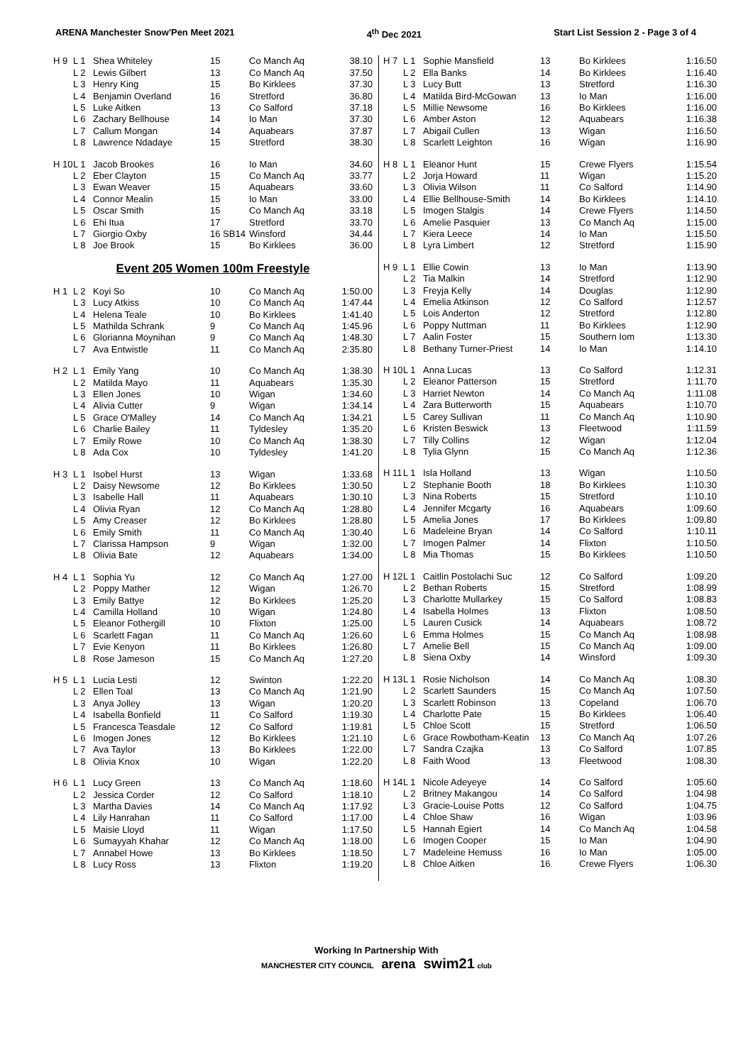ARENA Manchester Snow'Pen Meet 2021 4<sup>th</sup> Dec 2021 Start List Session 2 - Page 3 of 4
| H 9 | L 1 | Shea Whiteley | 15 | Co Manch Aq | 38.10 |
| | L 2 | Lewis Gilbert | 13 | Co Manch Aq | 37.50 |
| | L 3 | Henry King | 15 | Bo Kirklees | 37.30 |
| | L 4 | Benjamin Overland | 16 | Stretford | 36.80 |
| | L 5 | Luke Aitken | 13 | Co Salford | 37.18 |
| | L 6 | Zachary Bellhouse | 14 | Io Man | 37.30 |
| | L 7 | Callum Mongan | 14 | Aquabears | 37.87 |
| | L 8 | Lawrence Ndadaye | 15 | Stretford | 38.30 |
| H 10 | L 1 | Jacob Brookes | 16 | Io Man | 34.60 |
| | L 2 | Eber Clayton | 15 | Co Manch Aq | 33.77 |
| | L 3 | Ewan Weaver | 15 | Aquabears | 33.60 |
| | L 4 | Connor Mealin | 15 | Io Man | 33.00 |
| | L 5 | Oscar Smith | 15 | Co Manch Aq | 33.18 |
| | L 6 | Ehi Itua | 17 | Stretford | 33.70 |
| | L 7 | Giorgio Oxby | 16 SB14 | Winsford | 34.44 |
| | L 8 | Joe Brook | 15 | Bo Kirklees | 36.00 |
Event 205 Women 100m Freestyle
| H 1 | L 2 | Koyi So | 10 | Co Manch Aq | 1:50.00 |
| | L 3 | Lucy Atkiss | 10 | Co Manch Aq | 1:47.44 |
| | L 4 | Helena Teale | 10 | Bo Kirklees | 1:41.40 |
| | L 5 | Mathilda Schrank | 9 | Co Manch Aq | 1:45.96 |
| | L 6 | Glorianna Moynihan | 9 | Co Manch Aq | 1:48.30 |
| | L 7 | Ava Entwistle | 11 | Co Manch Aq | 2:35.80 |
| H 2 | L 1 | Emily Yang | 10 | Co Manch Aq | 1:38.30 |
| | L 2 | Matilda Mayo | 11 | Aquabears | 1:35.30 |
| | L 3 | Ellen Jones | 10 | Wigan | 1:34.60 |
| | L 4 | Alivia Cutter | 9 | Wigan | 1:34.14 |
| | L 5 | Grace O'Malley | 14 | Co Manch Aq | 1:34.21 |
| | L 6 | Charlie Bailey | 11 | Tyldesley | 1:35.20 |
| | L 7 | Emily Rowe | 10 | Co Manch Aq | 1:38.30 |
| | L 8 | Ada Cox | 10 | Tyldesley | 1:41.20 |
| H 3 | L 1 | Isobel Hurst | 13 | Wigan | 1:33.68 |
| | L 2 | Daisy Newsome | 12 | Bo Kirklees | 1:30.50 |
| | L 3 | Isabelle Hall | 11 | Aquabears | 1:30.10 |
| | L 4 | Olivia Ryan | 12 | Co Manch Aq | 1:28.80 |
| | L 5 | Amy Creaser | 12 | Bo Kirklees | 1:28.80 |
| | L 6 | Emily Smith | 11 | Co Manch Aq | 1:30.40 |
| | L 7 | Clarissa Hampson | 9 | Wigan | 1:32.00 |
| | L 8 | Olivia Bate | 12 | Aquabears | 1:34.00 |
| H 4 | L 1 | Sophia Yu | 12 | Co Manch Aq | 1:27.00 |
| | L 2 | Poppy Mather | 12 | Wigan | 1:26.70 |
| | L 3 | Emily Battye | 12 | Bo Kirklees | 1:25.20 |
| | L 4 | Camilla Holland | 10 | Wigan | 1:24.80 |
| | L 5 | Eleanor Fothergill | 10 | Flixton | 1:25.00 |
| | L 6 | Scarlett Fagan | 11 | Co Manch Aq | 1:26.60 |
| | L 7 | Evie Kenyon | 11 | Bo Kirklees | 1:26.80 |
| | L 8 | Rose Jameson | 15 | Co Manch Aq | 1:27.20 |
| H 5 | L 1 | Lucia Lesti | 12 | Swinton | 1:22.20 |
| | L 2 | Ellen Toal | 13 | Co Manch Aq | 1:21.90 |
| | L 3 | Anya Jolley | 13 | Wigan | 1:20.20 |
| | L 4 | Isabella Bonfield | 11 | Co Salford | 1:19.30 |
| | L 5 | Francesca Teasdale | 12 | Co Salford | 1:19.81 |
| | L 6 | Imogen Jones | 12 | Bo Kirklees | 1:21.10 |
| | L 7 | Ava Taylor | 13 | Bo Kirklees | 1:22.00 |
| | L 8 | Olivia Knox | 10 | Wigan | 1:22.20 |
| H 6 | L 1 | Lucy Green | 13 | Co Manch Aq | 1:18.60 |
| | L 2 | Jessica Corder | 12 | Co Salford | 1:18.10 |
| | L 3 | Martha Davies | 14 | Co Manch Aq | 1:17.92 |
| | L 4 | Lily Hanrahan | 11 | Co Salford | 1:17.00 |
| | L 5 | Maisie Lloyd | 11 | Wigan | 1:17.50 |
| | L 6 | Sumayyah Khahar | 12 | Co Manch Aq | 1:18.00 |
| | L 7 | Annabel Howe | 13 | Bo Kirklees | 1:18.50 |
| | L 8 | Lucy Ross | 13 | Flixton | 1:19.20 |
| H 7 | L 1 | Sophie Mansfield | 13 | Bo Kirklees | 1:16.50 |
| | L 2 | Ella Banks | 14 | Bo Kirklees | 1:16.40 |
| | L 3 | Lucy Butt | 13 | Stretford | 1:16.30 |
| | L 4 | Matilda Bird-McGowan | 13 | Io Man | 1:16.00 |
| | L 5 | Millie Newsome | 16 | Bo Kirklees | 1:16.00 |
| | L 6 | Amber Aston | 12 | Aquabears | 1:16.38 |
| | L 7 | Abigail Cullen | 13 | Wigan | 1:16.50 |
| | L 8 | Scarlett Leighton | 16 | Wigan | 1:16.90 |
| H 8 | L 1 | Eleanor Hunt | 15 | Crewe Flyers | 1:15.54 |
| | L 2 | Jorja Howard | 11 | Wigan | 1:15.20 |
| | L 3 | Olivia Wilson | 11 | Co Salford | 1:14.90 |
| | L 4 | Ellie Bellhouse-Smith | 14 | Bo Kirklees | 1:14.10 |
| | L 5 | Imogen Stalgis | 14 | Crewe Flyers | 1:14.50 |
| | L 6 | Amelie Pasquier | 13 | Co Manch Aq | 1:15.00 |
| | L 7 | Kiera Leece | 14 | Io Man | 1:15.50 |
| | L 8 | Lyra Limbert | 12 | Stretford | 1:15.90 |
| H 9 | L 1 | Ellie Cowin | 13 | Io Man | 1:13.90 |
| | L 2 | Tia Malkin | 14 | Stretford | 1:12.90 |
| | L 3 | Freyja Kelly | 14 | Douglas | 1:12.90 |
| | L 4 | Emelia Atkinson | 12 | Co Salford | 1:12.57 |
| | L 5 | Lois Anderton | 12 | Stretford | 1:12.80 |
| | L 6 | Poppy Nuttman | 11 | Bo Kirklees | 1:12.90 |
| | L 7 | Aalin Foster | 15 | Southern Iom | 1:13.30 |
| | L 8 | Bethany Turner-Priest | 14 | Io Man | 1:14.10 |
| H 10 | L 1 | Anna Lucas | 13 | Co Salford | 1:12.31 |
| | L 2 | Eleanor Patterson | 15 | Stretford | 1:11.70 |
| | L 3 | Harriet Newton | 14 | Co Manch Aq | 1:11.08 |
| | L 4 | Zara Butterworth | 15 | Aquabears | 1:10.70 |
| | L 5 | Carey Sullivan | 11 | Co Manch Aq | 1:10.90 |
| | L 6 | Kristen Beswick | 13 | Fleetwood | 1:11.59 |
| | L 7 | Tilly Collins | 12 | Wigan | 1:12.04 |
| | L 8 | Tylia Glynn | 15 | Co Manch Aq | 1:12.36 |
| H 11 | L 1 | Isla Holland | 13 | Wigan | 1:10.50 |
| | L 2 | Stephanie Booth | 18 | Bo Kirklees | 1:10.30 |
| | L 3 | Nina Roberts | 15 | Stretford | 1:10.10 |
| | L 4 | Jennifer Mcgarty | 16 | Aquabears | 1:09.60 |
| | L 5 | Amelia Jones | 17 | Bo Kirklees | 1:09.80 |
| | L 6 | Madeleine Bryan | 14 | Co Salford | 1:10.11 |
| | L 7 | Imogen Palmer | 14 | Flixton | 1:10.50 |
| | L 8 | Mia Thomas | 15 | Bo Kirklees | 1:10.50 |
| H 12 | L 1 | Caitlin Postolachi Suc | 12 | Co Salford | 1:09.20 |
| | L 2 | Bethan Roberts | 15 | Stretford | 1:08.99 |
| | L 3 | Charlotte Mullarkey | 15 | Co Salford | 1:08.83 |
| | L 4 | Isabella Holmes | 13 | Flixton | 1:08.50 |
| | L 5 | Lauren Cusick | 14 | Aquabears | 1:08.72 |
| | L 6 | Emma Holmes | 15 | Co Manch Aq | 1:08.98 |
| | L 7 | Amelie Bell | 15 | Co Manch Aq | 1:09.00 |
| | L 8 | Siena Oxby | 14 | Winsford | 1:09.30 |
| H 13 | L 1 | Rosie Nicholson | 14 | Co Manch Aq | 1:08.30 |
| | L 2 | Scarlett Saunders | 15 | Co Manch Aq | 1:07.50 |
| | L 3 | Scarlett Robinson | 13 | Copeland | 1:06.70 |
| | L 4 | Charlotte Pate | 15 | Bo Kirklees | 1:06.40 |
| | L 5 | Chloe Scott | 15 | Stretford | 1:06.50 |
| | L 6 | Grace Rowbotham-Keatin | 13 | Co Manch Aq | 1:07.26 |
| | L 7 | Sandra Czajka | 13 | Co Salford | 1:07.85 |
| | L 8 | Faith Wood | 13 | Fleetwood | 1:08.30 |
| H 14 | L 1 | Nicole Adeyeye | 14 | Co Salford | 1:05.60 |
| | L 2 | Britney Makangou | 14 | Co Salford | 1:04.98 |
| | L 3 | Gracie-Louise Potts | 12 | Co Salford | 1:04.75 |
| | L 4 | Chloe Shaw | 16 | Wigan | 1:03.96 |
| | L 5 | Hannah Egiert | 14 | Co Manch Aq | 1:04.58 |
| | L 6 | Imogen Cooper | 15 | Io Man | 1:04.90 |
| | L 7 | Madeleine Hemuss | 16 | Io Man | 1:05.00 |
| | L 8 | Chloe Aitken | 16 | Crewe Flyers | 1:06.30 |
Working In Partnership With
MANCHESTER CITY COUNCIL arena swim21 club